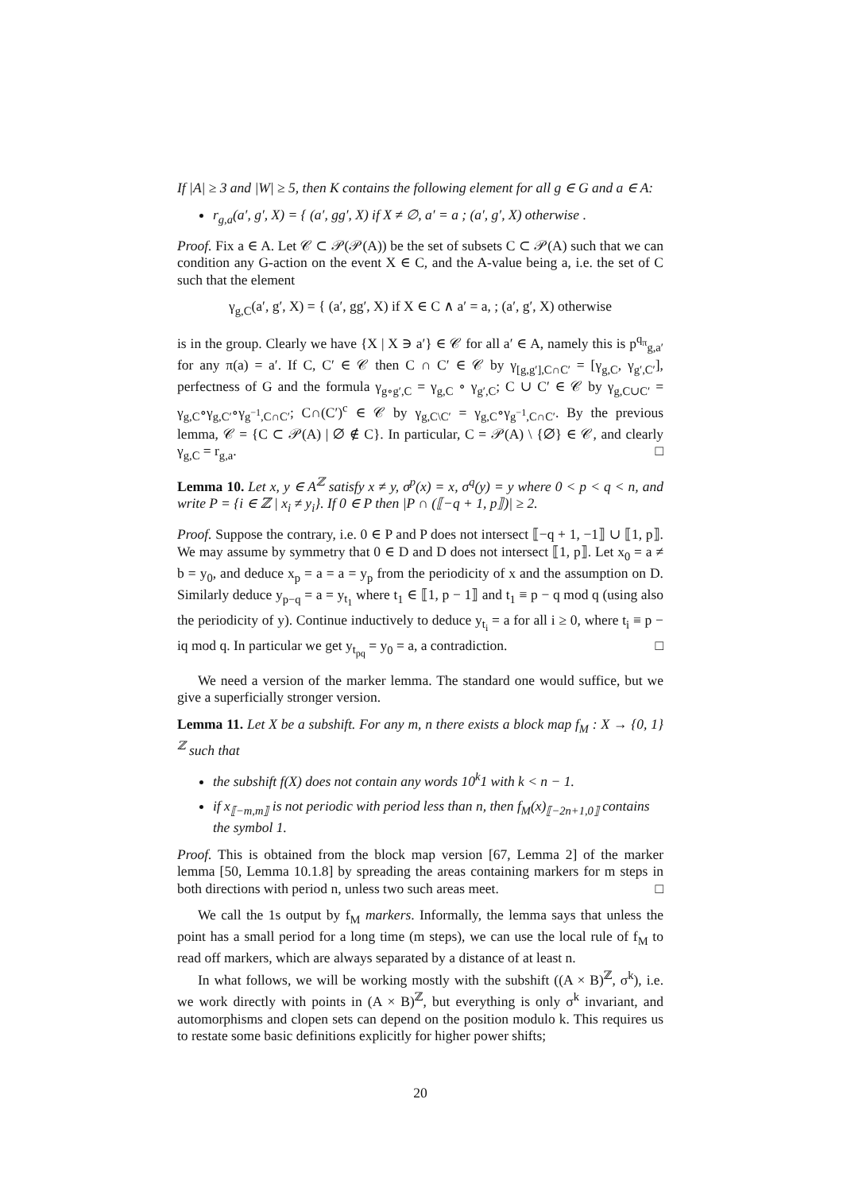If |A| ≥ 3 and |W| ≥ 5, then K contains the following element for all g ∈ G and a ∈ A:
r<sub>g,a</sub>(a′, g′, X) = { (a′, gg′, X) if X ≠ ∅, a′ = a ; (a′, g′, X) otherwise .
Proof. Fix a ∈ A. Let 𝒞 ⊂ 𝒫(𝒫(A)) be the set of subsets C ⊂ 𝒫(A) such that we can condition any G-action on the event X ∈ C, and the A-value being a, i.e. the set of C such that the element
γ<sub>g,C</sub>(a′, g′, X) = { (a′, gg′, X) if X ∈ C ∧ a′ = a, ; (a′, g′, X) otherwise
is in the group. Clearly we have {X | X ∋ a′} ∈ 𝒞 for all a′ ∈ A, namely this is p<sup>q<sub>π</sub></sup><sub>g,a′</sub> for any π(a) = a′. If C, C′ ∈ 𝒞 then C ∩ C′ ∈ 𝒞 by γ<sub>[g,g′],C∩C′</sub> = [γ<sub>g,C</sub>, γ<sub>g′,C′</sub>], perfectness of G and the formula γ<sub>g∘g′,C</sub> = γ<sub>g,C</sub> ∘ γ<sub>g′,C</sub>; C ∪ C′ ∈ 𝒞 by γ<sub>g,C∪C′</sub> = γ<sub>g,C</sub>∘γ<sub>g,C′</sub>∘γ<sub>g<sup>−1</sup>,C∩C′</sub>; C∩(C′)<sup>c</sup> ∈ 𝒞 by γ<sub>g,C\C′</sub> = γ<sub>g,C</sub>∘γ<sub>g<sup>−1</sup>,C∩C′</sub>. By the previous lemma, 𝒞 = {C ⊂ 𝒫(A) | ∅ ∉ C}. In particular, C = 𝒫(A) \ {∅} ∈ 𝒞, and clearly γ<sub>g,C</sub> = r<sub>g,a</sub>. □
Lemma 10. Let x, y ∈ A<sup>ℤ</sup> satisfy x ≠ y, σ<sup>p</sup>(x) = x, σ<sup>q</sup>(y) = y where 0 < p < q < n, and write P = {i ∈ ℤ | x<sub>i</sub> ≠ y<sub>i</sub>}. If 0 ∈ P then |P ∩ (⟦−q + 1, p⟧)| ≥ 2.
Proof. Suppose the contrary, i.e. 0 ∈ P and P does not intersect ⟦−q + 1, −1⟧ ∪ ⟦1, p⟧. We may assume by symmetry that 0 ∈ D and D does not intersect ⟦1, p⟧. Let x<sub>0</sub> = a ≠ b = y<sub>0</sub>, and deduce x<sub>p</sub> = a = a = y<sub>p</sub> from the periodicity of x and the assumption on D. Similarly deduce y<sub>p−q</sub> = a = y<sub>t<sub>1</sub></sub> where t<sub>1</sub> ∈ ⟦1, p − 1⟧ and t<sub>1</sub> ≡ p − q mod q (using also the periodicity of y). Continue inductively to deduce y<sub>t<sub>i</sub></sub> = a for all i ≥ 0, where t<sub>i</sub> ≡ p − iq mod q. In particular we get y<sub>t<sub>pq</sub></sub> = y<sub>0</sub> = a, a contradiction. □
We need a version of the marker lemma. The standard one would suffice, but we give a superficially stronger version.
Lemma 11. Let X be a subshift. For any m, n there exists a block map f<sub>M</sub> : X → {0, 1}<sup>ℤ</sup> such that
the subshift f(X) does not contain any words 10<sup>k</sup>1 with k < n − 1.
if x<sub>⟦−m,m⟧</sub> is not periodic with period less than n, then f<sub>M</sub>(x)<sub>⟦−2n+1,0⟧</sub> contains the symbol 1.
Proof. This is obtained from the block map version [67, Lemma 2] of the marker lemma [50, Lemma 10.1.8] by spreading the areas containing markers for m steps in both directions with period n, unless two such areas meet. □
We call the 1s output by f<sub>M</sub> markers. Informally, the lemma says that unless the point has a small period for a long time (m steps), we can use the local rule of f<sub>M</sub> to read off markers, which are always separated by a distance of at least n.
In what follows, we will be working mostly with the subshift ((A × B)<sup>ℤ</sup>, σ<sup>k</sup>), i.e. we work directly with points in (A × B)<sup>ℤ</sup>, but everything is only σ<sup>k</sup> invariant, and automorphisms and clopen sets can depend on the position modulo k. This requires us to restate some basic definitions explicitly for higher power shifts;
20